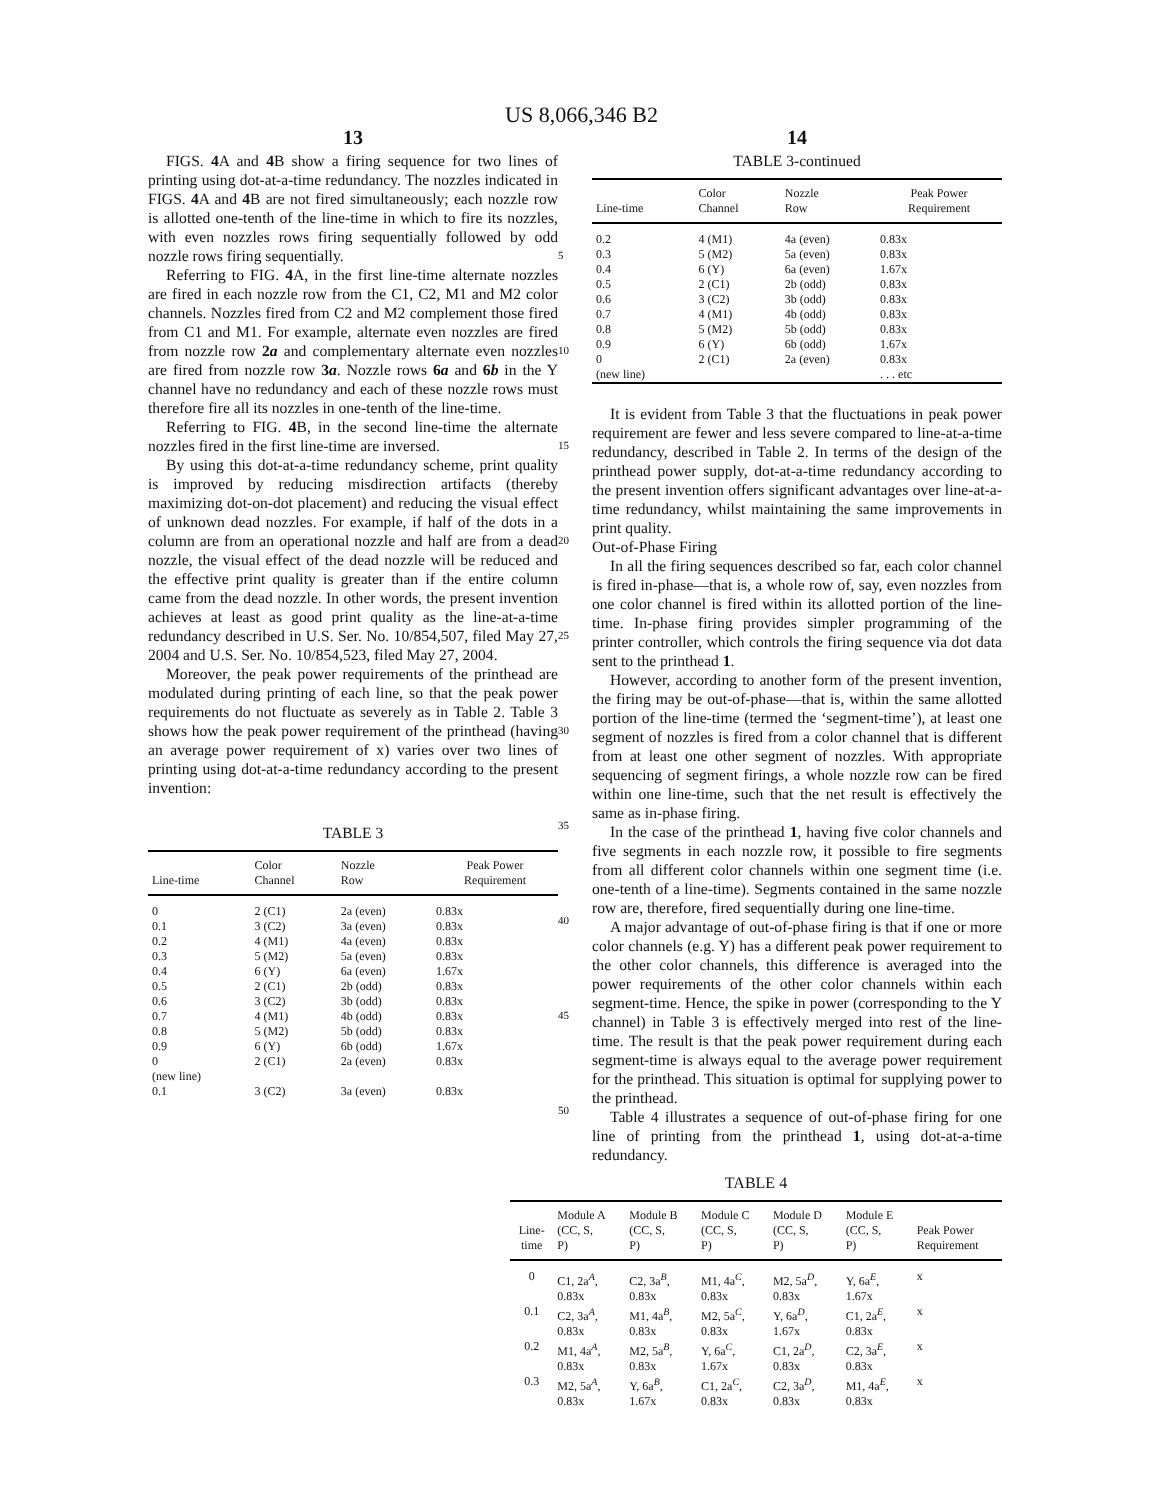US 8,066,346 B2
13
FIGS. 4 A and 4 B show a firing sequence for two lines of printing using dot-at-a-time redundancy. The nozzles indicated in FIGS. 4 A and 4 B are not fired simultaneously; each nozzle row is allotted one-tenth of the line-time in which to fire its nozzles, with even nozzles rows firing sequentially followed by odd nozzle rows firing sequentially.
Referring to FIG. 4 A, in the first line-time alternate nozzles are fired in each nozzle row from the C1, C2, M1 and M2 color channels. Nozzles fired from C2 and M2 complement those fired from C1 and M1. For example, alternate even nozzles are fired from nozzle row 2a and complementary alternate even nozzles are fired from nozzle row 3a. Nozzle rows 6a and 6b in the Y channel have no redundancy and each of these nozzle rows must therefore fire all its nozzles in one-tenth of the line-time.
Referring to FIG. 4 B, in the second line-time the alternate nozzles fired in the first line-time are inversed.
By using this dot-at-a-time redundancy scheme, print quality is improved by reducing misdirection artifacts (thereby maximizing dot-on-dot placement) and reducing the visual effect of unknown dead nozzles. For example, if half of the dots in a column are from an operational nozzle and half are from a dead nozzle, the visual effect of the dead nozzle will be reduced and the effective print quality is greater than if the entire column came from the dead nozzle. In other words, the present invention achieves at least as good print quality as the line-at-a-time redundancy described in U.S. Ser. No. 10/854,507, filed May 27, 2004 and U.S. Ser. No. 10/854,523, filed May 27, 2004.
Moreover, the peak power requirements of the printhead are modulated during printing of each line, so that the peak power requirements do not fluctuate as severely as in Table 2. Table 3 shows how the peak power requirement of the printhead (having an average power requirement of x) varies over two lines of printing using dot-at-a-time redundancy according to the present invention:
TABLE 3
| Line-time | Color Channel | Nozzle Row | Peak Power Requirement |
| --- | --- | --- | --- |
| 0 | 2 (C1) | 2a (even) | 0.83x |
| 0.1 | 3 (C2) | 3a (even) | 0.83x |
| 0.2 | 4 (M1) | 4a (even) | 0.83x |
| 0.3 | 5 (M2) | 5a (even) | 0.83x |
| 0.4 | 6 (Y) | 6a (even) | 1.67x |
| 0.5 | 2 (C1) | 2b (odd) | 0.83x |
| 0.6 | 3 (C2) | 3b (odd) | 0.83x |
| 0.7 | 4 (M1) | 4b (odd) | 0.83x |
| 0.8 | 5 (M2) | 5b (odd) | 0.83x |
| 0.9 | 6 (Y) | 6b (odd) | 1.67x |
| 0 (new line) | 2 (C1) | 2a (even) | 0.83x |
| 0.1 | 3 (C2) | 3a (even) | 0.83x |
5
10
15
20
25
30
35
40
45
50
14
TABLE 3-continued
| Line-time | Color Channel | Nozzle Row | Peak Power Requirement |
| --- | --- | --- | --- |
| 0.2 | 4 (M1) | 4a (even) | 0.83x |
| 0.3 | 5 (M2) | 5a (even) | 0.83x |
| 0.4 | 6 (Y) | 6a (even) | 1.67x |
| 0.5 | 2 (C1) | 2b (odd) | 0.83x |
| 0.6 | 3 (C2) | 3b (odd) | 0.83x |
| 0.7 | 4 (M1) | 4b (odd) | 0.83x |
| 0.8 | 5 (M2) | 5b (odd) | 0.83x |
| 0.9 | 6 (Y) | 6b (odd) | 1.67x |
| 0 (new line) | 2 (C1) | 2a (even) | 0.83x . . . etc |
It is evident from Table 3 that the fluctuations in peak power requirement are fewer and less severe compared to line-at-a-time redundancy, described in Table 2. In terms of the design of the printhead power supply, dot-at-a-time redundancy according to the present invention offers significant advantages over line-at-a-time redundancy, whilst maintaining the same improvements in print quality.
Out-of-Phase Firing
In all the firing sequences described so far, each color channel is fired in-phase—that is, a whole row of, say, even nozzles from one color channel is fired within its allotted portion of the line-time. In-phase firing provides simpler programming of the printer controller, which controls the firing sequence via dot data sent to the printhead 1.
However, according to another form of the present invention, the firing may be out-of-phase—that is, within the same allotted portion of the line-time (termed the ‘segment-time’), at least one segment of nozzles is fired from a color channel that is different from at least one other segment of nozzles. With appropriate sequencing of segment firings, a whole nozzle row can be fired within one line-time, such that the net result is effectively the same as in-phase firing.
In the case of the printhead 1, having five color channels and five segments in each nozzle row, it possible to fire segments from all different color channels within one segment time (i.e. one-tenth of a line-time). Segments contained in the same nozzle row are, therefore, fired sequentially during one line-time.
A major advantage of out-of-phase firing is that if one or more color channels (e.g. Y) has a different peak power requirement to the other color channels, this difference is averaged into the power requirements of the other color channels within each segment-time. Hence, the spike in power (corresponding to the Y channel) in Table 3 is effectively merged into rest of the line-time. The result is that the peak power requirement during each segment-time is always equal to the average power requirement for the printhead. This situation is optimal for supplying power to the printhead.
Table 4 illustrates a sequence of out-of-phase firing for one line of printing from the printhead 1, using dot-at-a-time redundancy.
TABLE 4
| Line- time | Module A (CC, S, P) | Module B (CC, S, P) | Module C (CC, S, P) | Module D (CC, S, P) | Module E (CC, S, P) | Peak Power Requirement |
| --- | --- | --- | --- | --- | --- | --- |
| 0 | C1, 2a<sup>A</sup>, 0.83x | C2, 3a<sup>B</sup>, 0.83x | M1, 4a<sup>C</sup>, 0.83x | M2, 5a<sup>D</sup>, 0.83x | Y, 6a<sup>E</sup>, 1.67x | x |
| 0.1 | C2, 3a<sup>A</sup>, 0.83x | M1, 4a<sup>B</sup>, 0.83x | M2, 5a<sup>C</sup>, 0.83x | Y, 6a<sup>D</sup>, 1.67x | C1, 2a<sup>E</sup>, 0.83x | x |
| 0.2 | M1, 4a<sup>A</sup>, 0.83x | M2, 5a<sup>B</sup>, 0.83x | Y, 6a<sup>C</sup>, 1.67x | C1, 2a<sup>D</sup>, 0.83x | C2, 3a<sup>E</sup>, 0.83x | x |
| 0.3 | M2, 5a<sup>A</sup>, 0.83x | Y, 6a<sup>B</sup>, 1.67x | C1, 2a<sup>C</sup>, 0.83x | C2, 3a<sup>D</sup>, 0.83x | M1, 4a<sup>E</sup>, 0.83x | x |